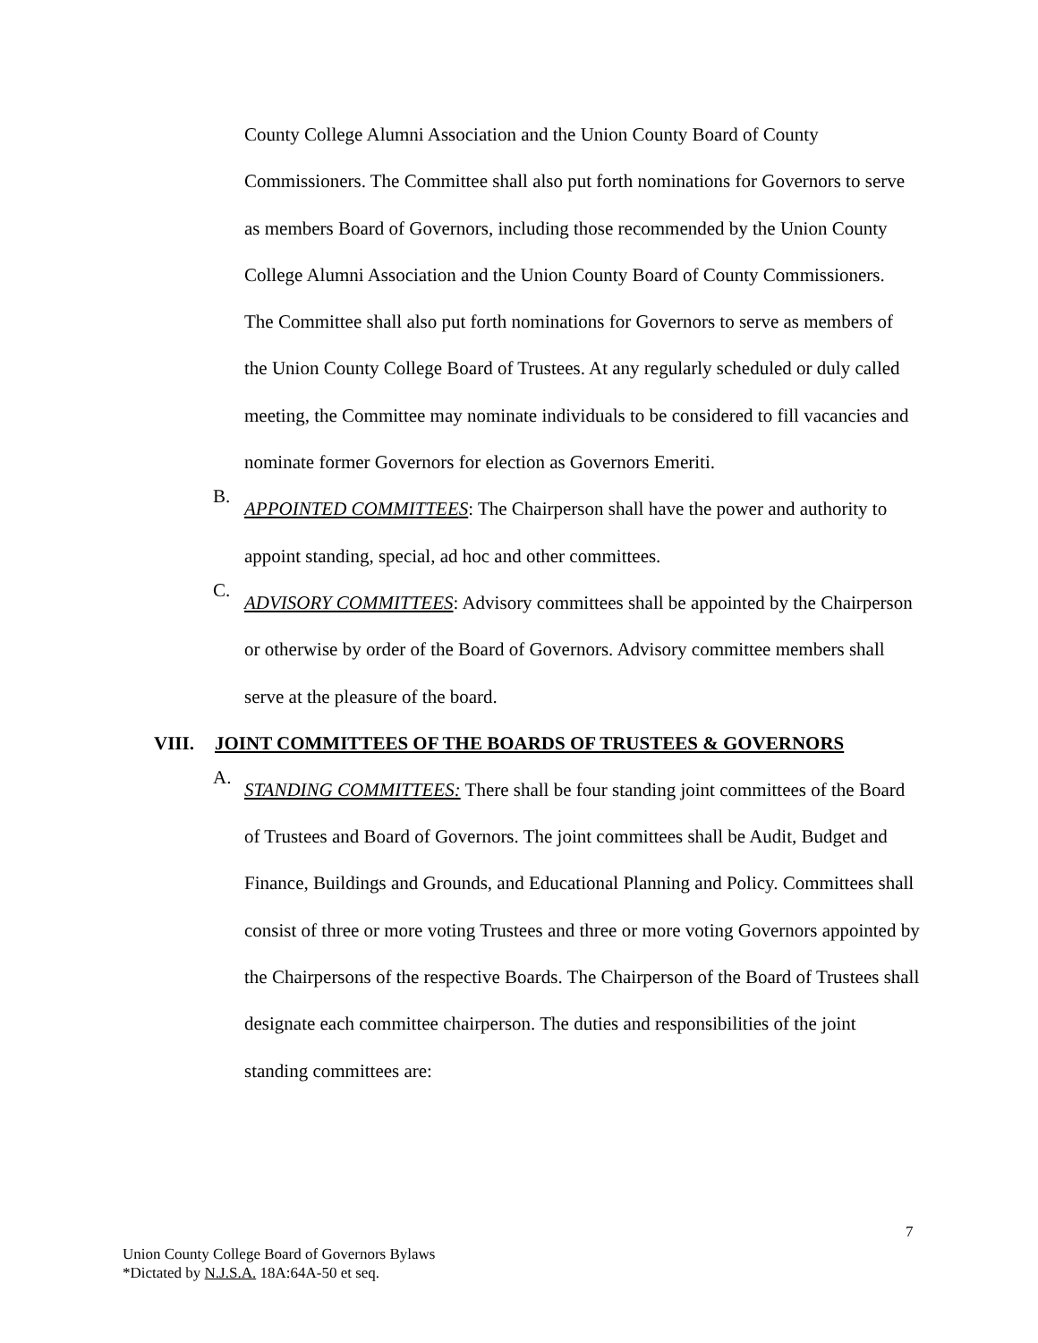County College Alumni Association and the Union County Board of County Commissioners. The Committee shall also put forth nominations for Governors to serve as members Board of Governors, including those recommended by the Union County College Alumni Association and the Union County Board of County Commissioners. The Committee shall also put forth nominations for Governors to serve as members of the Union County College Board of Trustees. At any regularly scheduled or duly called meeting, the Committee may nominate individuals to be considered to fill vacancies and nominate former Governors for election as Governors Emeriti.
B.
APPOINTED COMMITTEES: The Chairperson shall have the power and authority to appoint standing, special, ad hoc and other committees.
C.
ADVISORY COMMITTEES: Advisory committees shall be appointed by the Chairperson or otherwise by order of the Board of Governors. Advisory committee members shall serve at the pleasure of the board.
VIII. JOINT COMMITTEES OF THE BOARDS OF TRUSTEES & GOVERNORS
A.
STANDING COMMITTEES: There shall be four standing joint committees of the Board of Trustees and Board of Governors. The joint committees shall be Audit, Budget and Finance, Buildings and Grounds, and Educational Planning and Policy. Committees shall consist of three or more voting Trustees and three or more voting Governors appointed by the Chairpersons of the respective Boards. The Chairperson of the Board of Trustees shall designate each committee chairperson. The duties and responsibilities of the joint standing committees are:
7
Union County College Board of Governors Bylaws
*Dictated by N.J.S.A. 18A:64A-50 et seq.